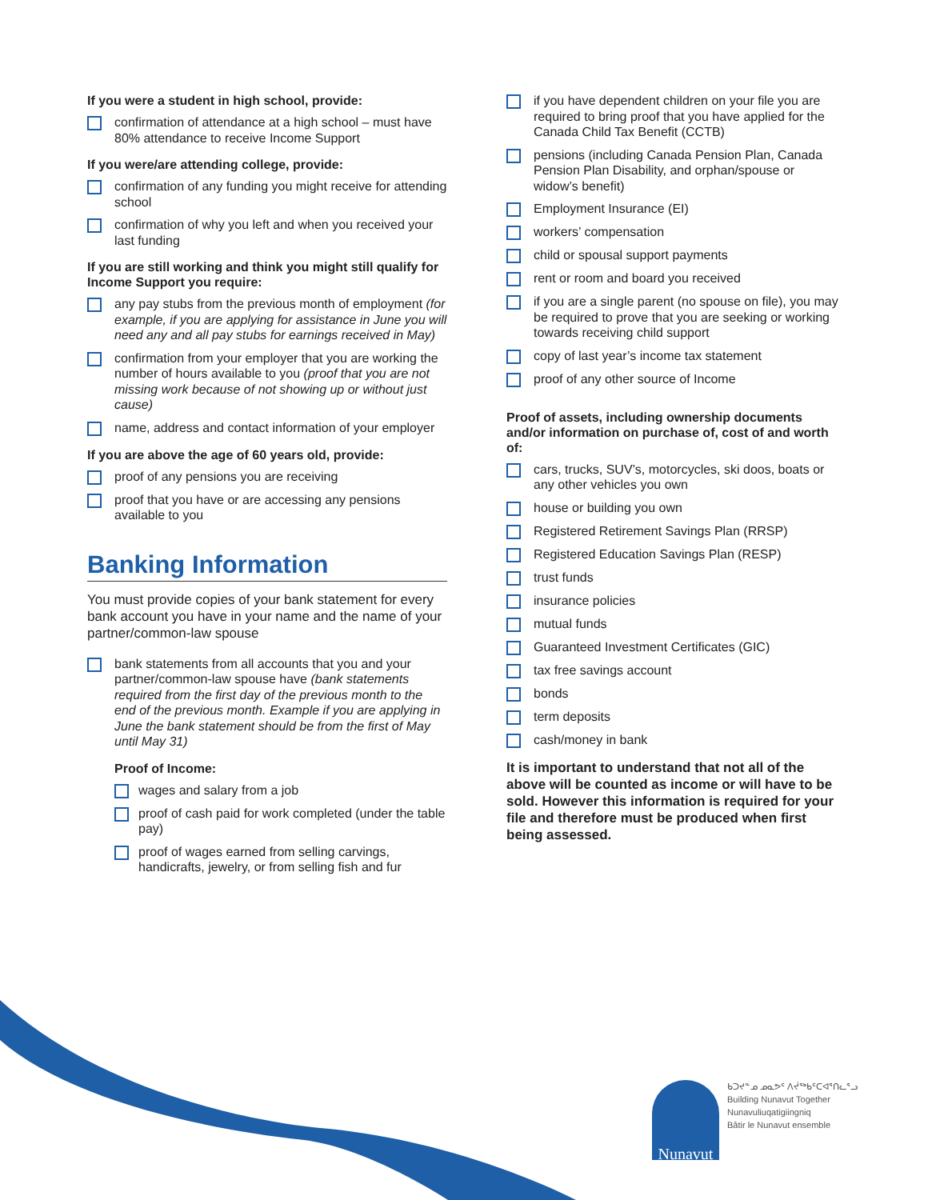If you were a student in high school, provide:
confirmation of attendance at a high school – must have 80% attendance to receive Income Support
If you were/are attending college, provide:
confirmation of any funding you might receive for attending school
confirmation of why you left and when you received your last funding
If you are still working and think you might still qualify for Income Support you require:
any pay stubs from the previous month of employment (for example, if you are applying for assistance in June you will need any and all pay stubs for earnings received in May)
confirmation from your employer that you are working the number of hours available to you (proof that you are not missing work because of not showing up or without just cause)
name, address and contact information of your employer
If you are above the age of 60 years old, provide:
proof of any pensions you are receiving
proof that you have or are accessing any pensions available to you
Banking Information
You must provide copies of your bank statement for every bank account you have in your name and the name of your partner/common-law spouse
bank statements from all accounts that you and your partner/common-law spouse have (bank statements required from the first day of the previous month to the end of the previous month. Example if you are applying in June the bank statement should be from the first of May until May 31)
Proof of Income:
wages and salary from a job
proof of cash paid for work completed (under the table pay)
proof of wages earned from selling carvings, handicrafts, jewelry, or from selling fish and fur
if you have dependent children on your file you are required to bring proof that you have applied for the Canada Child Tax Benefit (CCTB)
pensions (including Canada Pension Plan, Canada Pension Plan Disability, and orphan/spouse or widow’s benefit)
Employment Insurance (EI)
workers’ compensation
child or spousal support payments
rent or room and board you received
if you are a single parent (no spouse on file), you may be required to prove that you are seeking or working towards receiving child support
copy of last year’s income tax statement
proof of any other source of Income
Proof of assets, including ownership documents and/or information on purchase of, cost of and worth of:
cars, trucks, SUV’s, motorcycles, ski doos, boats or any other vehicles you own
house or building you own
Registered Retirement Savings Plan (RRSP)
Registered Education Savings Plan (RESP)
trust funds
insurance policies
mutual funds
Guaranteed Investment Certificates (GIC)
tax free savings account
bonds
term deposits
cash/money in bank
It is important to understand that not all of the above will be counted as income or will have to be sold. However this information is required for your file and therefore must be produced when first being assessed.
Nunavut
ᑲᑐᔪᓐᓄ ᓄᓇᕗᑦ ᐱᔫᖅᑲᑦᑕᐊᕐᑎᓚᕐᓗ
Building Nunavut Together
Nunavuliuqatigiingniq
Bâtir le Nunavut ensemble